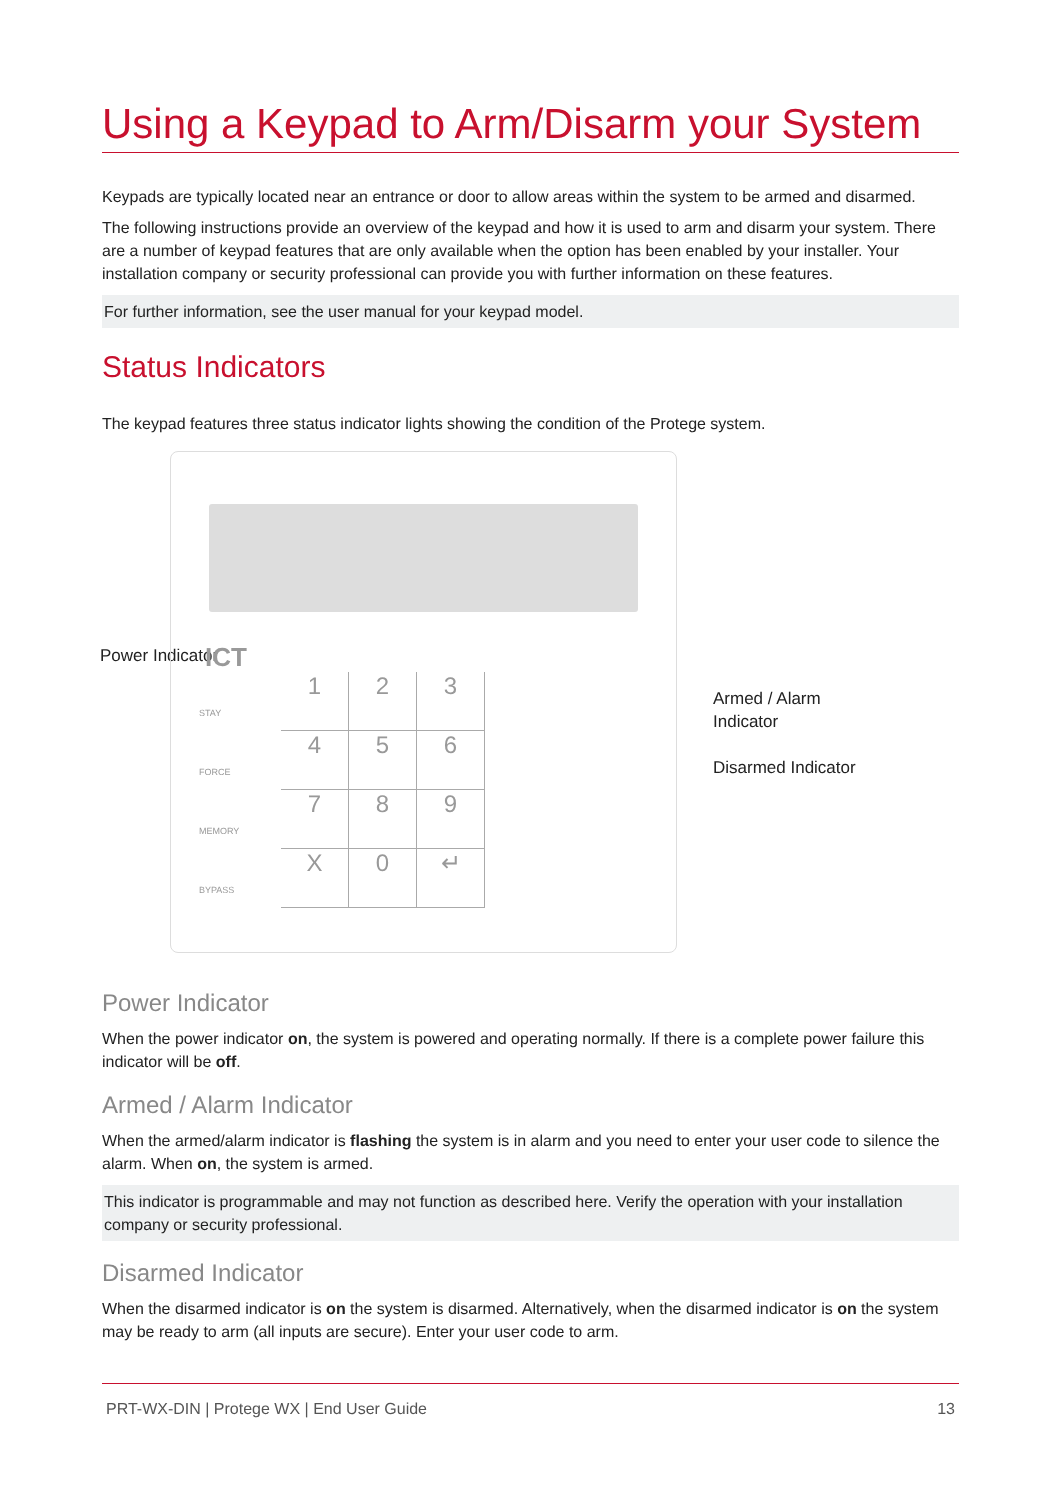Using a Keypad to Arm/Disarm your System
Keypads are typically located near an entrance or door to allow areas within the system to be armed and disarmed.
The following instructions provide an overview of the keypad and how it is used to arm and disarm your system. There are a number of keypad features that are only available when the option has been enabled by your installer. Your installation company or security professional can provide you with further information on these features.
For further information, see the user manual for your keypad model.
Status Indicators
The keypad features three status indicator lights showing the condition of the Protege system.
Power Indicator
ICT
STAY
FORCE
MEMORY
BYPASS
1
2
3
4
5
6
7
8
9
X
0
↵
Armed / Alarm
Indicator
Disarmed Indicator
Power Indicator
When the power indicator on, the system is powered and operating normally. If there is a complete power failure this indicator will be off.
Armed / Alarm Indicator
When the armed/alarm indicator is flashing the system is in alarm and you need to enter your user code to silence the alarm. When on, the system is armed.
This indicator is programmable and may not function as described here. Verify the operation with your installation company or security professional.
Disarmed Indicator
When the disarmed indicator is on the system is disarmed. Alternatively, when the disarmed indicator is on the system may be ready to arm (all inputs are secure). Enter your user code to arm.
PRT-WX-DIN | Protege WX | End User Guide 13